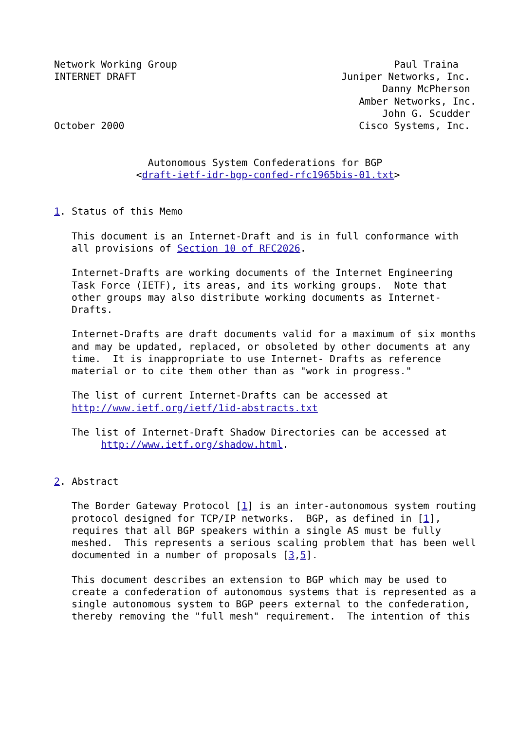Network Working Group                                     Paul Traina
INTERNET DRAFT                                   Juniper Networks, Inc.
                                                        Danny McPherson
                                                    Amber Networks, Inc.
                                                        John G. Scudder
October 2000                                        Cisco Systems, Inc.


                Autonomous System Confederations for BGP
              <draft-ietf-idr-bgp-confed-rfc1965bis-01.txt>


1. Status of this Memo

   This document is an Internet-Draft and is in full conformance with
   all provisions of Section 10 of RFC2026.

   Internet-Drafts are working documents of the Internet Engineering
   Task Force (IETF), its areas, and its working groups.  Note that
   other groups may also distribute working documents as Internet-
   Drafts.

   Internet-Drafts are draft documents valid for a maximum of six months
   and may be updated, replaced, or obsoleted by other documents at any
   time.  It is inappropriate to use Internet- Drafts as reference
   material or to cite them other than as "work in progress."

   The list of current Internet-Drafts can be accessed at
   http://www.ietf.org/ietf/1id-abstracts.txt

   The list of Internet-Draft Shadow Directories can be accessed at
        http://www.ietf.org/shadow.html.


2. Abstract

   The Border Gateway Protocol [1] is an inter-autonomous system routing
   protocol designed for TCP/IP networks.  BGP, as defined in [1],
   requires that all BGP speakers within a single AS must be fully
   meshed.  This represents a serious scaling problem that has been well
   documented in a number of proposals [3,5].

   This document describes an extension to BGP which may be used to
   create a confederation of autonomous systems that is represented as a
   single autonomous system to BGP peers external to the confederation,
   thereby removing the "full mesh" requirement.  The intention of this